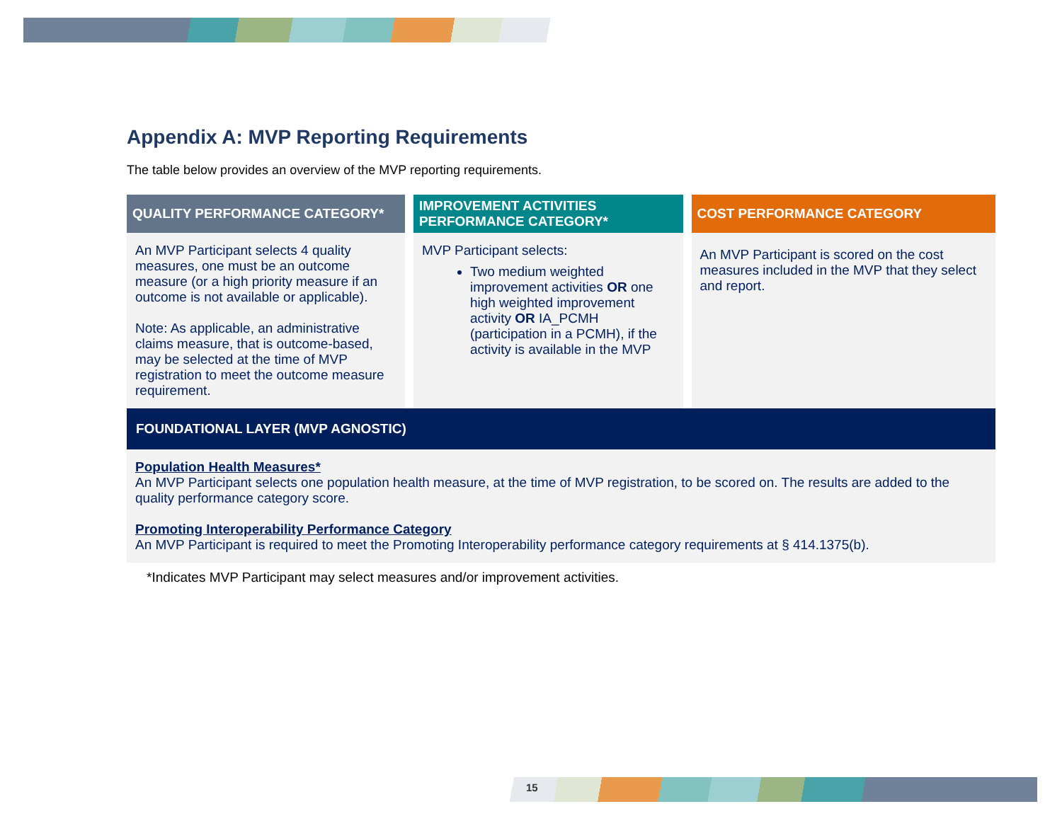Appendix A: MVP Reporting Requirements
The table below provides an overview of the MVP reporting requirements.
| QUALITY PERFORMANCE CATEGORY* | IMPROVEMENT ACTIVITIES PERFORMANCE CATEGORY* | COST PERFORMANCE CATEGORY |
| --- | --- | --- |
| An MVP Participant selects 4 quality measures, one must be an outcome measure (or a high priority measure if an outcome is not available or applicable). Note: As applicable, an administrative claims measure, that is outcome-based, may be selected at the time of MVP registration to meet the outcome measure requirement. | MVP Participant selects: Two medium weighted improvement activities OR one high weighted improvement activity OR IA_PCMH (participation in a PCMH), if the activity is available in the MVP | An MVP Participant is scored on the cost measures included in the MVP that they select and report. |
| FOUNDATIONAL LAYER (MVP AGNOSTIC) | | |
| Population Health Measures* An MVP Participant selects one population health measure, at the time of MVP registration, to be scored on. The results are added to the quality performance category score. Promoting Interoperability Performance Category An MVP Participant is required to meet the Promoting Interoperability performance category requirements at § 414.1375(b). | | |
*Indicates MVP Participant may select measures and/or improvement activities.
15